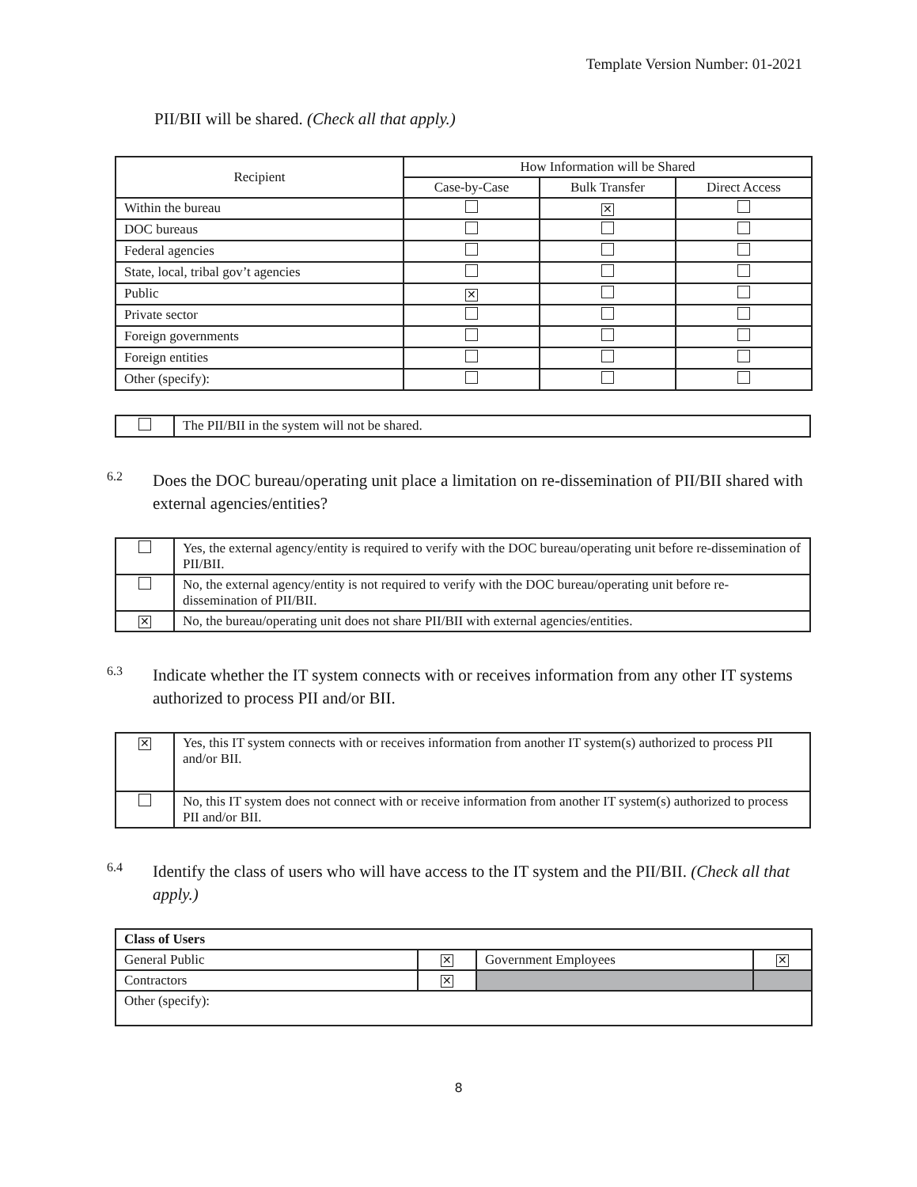Template Version Number: 01-2021
PII/BII will be shared. (Check all that apply.)
| Recipient | How Information will be Shared | | |
| --- | --- | --- | --- |
| | Case-by-Case | Bulk Transfer | Direct Access |
| Within the bureau | | ✕ | |
| DOC bureaus | | | |
| Federal agencies | | | |
| State, local, tribal gov’t agencies | | | |
| Public | ✕ | | |
| Private sector | | | |
| Foreign governments | | | |
| Foreign entities | | | |
| Other (specify): | | | |
| | The PII/BII in the system will not be shared. |
6.2
Does the DOC bureau/operating unit place a limitation on re-dissemination of PII/BII shared with external agencies/entities?
| | Yes, the external agency/entity is required to verify with the DOC bureau/operating unit before re-dissemination of PII/BII. |
| | No, the external agency/entity is not required to verify with the DOC bureau/operating unit before re-dissemination of PII/BII. |
| ✕ | No, the bureau/operating unit does not share PII/BII with external agencies/entities. |
6.3
Indicate whether the IT system connects with or receives information from any other IT systems authorized to process PII and/or BII.
| ✕ | Yes, this IT system connects with or receives information from another IT system(s) authorized to process PII and/or BII. |
| | No, this IT system does not connect with or receive information from another IT system(s) authorized to process PII and/or BII. |
6.4
Identify the class of users who will have access to the IT system and the PII/BII. (Check all that apply.)
| Class of Users | | | |
| General Public | ✕ | Government Employees | ✕ |
| Contractors | ✕ | | |
| Other (specify): | | | |
8